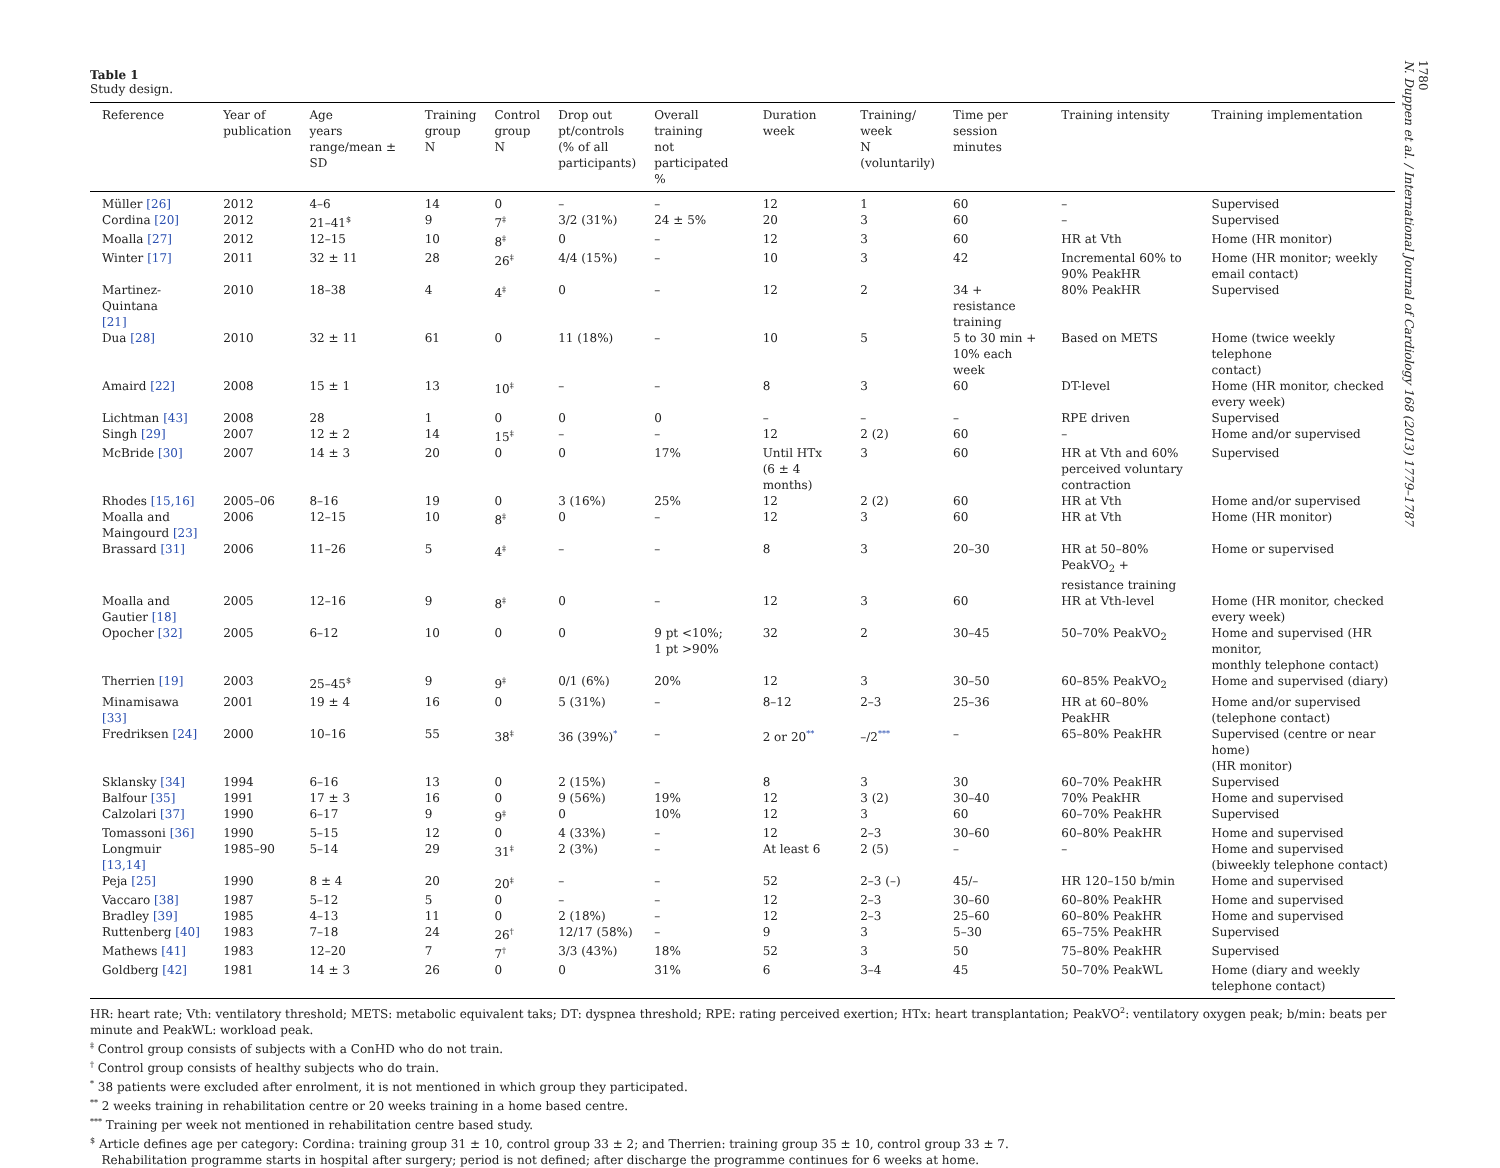1780
N. Duppen et al. / International Journal of Cardiology 168 (2013) 1779–1787
Table 1
Study design.
| Reference | Year of publication | Age years range/mean ± SD | Training group N | Control group N | Drop out pt/controls (% of all participants) | Overall training not participated % | Duration week | Training/ week N (voluntarily) | Time per session minutes | Training intensity | Training implementation |
| --- | --- | --- | --- | --- | --- | --- | --- | --- | --- | --- | --- |
| Müller [26] | 2012 | 4–6 | 14 | 0 | – | – | 12 | 1 | 60 | – | Supervised |
| Cordina [20] | 2012 | 21–41<sup>$</sup> | 9 | 7<sup>‡</sup> | 3/2 (31%) | 24 ± 5% | 20 | 3 | 60 | – | Supervised |
| Moalla [27] | 2012 | 12–15 | 10 | 8<sup>‡</sup> | 0 | – | 12 | 3 | 60 | HR at Vth | Home (HR monitor) |
| Winter [17] | 2011 | 32 ± 11 | 28 | 26<sup>‡</sup> | 4/4 (15%) | – | 10 | 3 | 42 | Incremental 60% to 90% PeakHR | Home (HR monitor; weekly email contact) |
| Martinez-Quintana [21] | 2010 | 18–38 | 4 | 4<sup>‡</sup> | 0 | – | 12 | 2 | 34 + resistance training | 80% PeakHR | Supervised |
| Dua [28] | 2010 | 32 ± 11 | 61 | 0 | 11 (18%) | – | 10 | 5 | 5 to 30 min + 10% each week | Based on METS | Home (twice weekly telephone contact) |
| Amaird [22] | 2008 | 15 ± 1 | 13 | 10<sup>‡</sup> | – | – | 8 | 3 | 60 | DT-level | Home (HR monitor, checked every week) |
| Lichtman [43] | 2008 | 28 | 1 | 0 | 0 | 0 | – | – | – | RPE driven | Supervised |
| Singh [29] | 2007 | 12 ± 2 | 14 | 15<sup>‡</sup> | – | – | 12 | 2 (2) | 60 | – | Home and/or supervised |
| McBride [30] | 2007 | 14 ± 3 | 20 | 0 | 0 | 17% | Until HTx (6 ± 4 months) | 3 | 60 | HR at Vth and 60% perceived voluntary contraction | Supervised |
| Rhodes [15,16] | 2005–06 | 8–16 | 19 | 0 | 3 (16%) | 25% | 12 | 2 (2) | 60 | HR at Vth | Home and/or supervised |
| Moalla and Maingourd [23] | 2006 | 12–15 | 10 | 8<sup>‡</sup> | 0 | – | 12 | 3 | 60 | HR at Vth | Home (HR monitor) |
| Brassard [31] | 2006 | 11–26 | 5 | 4<sup>‡</sup> | – | – | 8 | 3 | 20–30 | HR at 50–80% PeakVO<sub>2</sub> + resistance training | Home or supervised |
| Moalla and Gautier [18] | 2005 | 12–16 | 9 | 8<sup>‡</sup> | 0 | – | 12 | 3 | 60 | HR at Vth-level | Home (HR monitor, checked every week) |
| Opocher [32] | 2005 | 6–12 | 10 | 0 | 0 | 9 pt <10%; 1 pt >90% | 32 | 2 | 30–45 | 50–70% PeakVO<sub>2</sub> | Home and supervised (HR monitor, monthly telephone contact) |
| Therrien [19] | 2003 | 25–45<sup>$</sup> | 9 | 9<sup>‡</sup> | 0/1 (6%) | 20% | 12 | 3 | 30–50 | 60–85% PeakVO<sub>2</sub> | Home and supervised (diary) |
| Minamisawa [33] | 2001 | 19 ± 4 | 16 | 0 | 5 (31%) | – | 8–12 | 2–3 | 25–36 | HR at 60–80% PeakHR | Home and/or supervised (telephone contact) |
| Fredriksen [24] | 2000 | 10–16 | 55 | 38<sup>‡</sup> | 36 (39%)<sup>*</sup> | – | 2 or 20<sup>**</sup> | –/2<sup>***</sup> | – | 65–80% PeakHR | Supervised (centre or near home) (HR monitor) |
| Sklansky [34] | 1994 | 6–16 | 13 | 0 | 2 (15%) | – | 8 | 3 | 30 | 60–70% PeakHR | Supervised |
| Balfour [35] | 1991 | 17 ± 3 | 16 | 0 | 9 (56%) | 19% | 12 | 3 (2) | 30–40 | 70% PeakHR | Home and supervised |
| Calzolari [37] | 1990 | 6–17 | 9 | 9<sup>‡</sup> | 0 | 10% | 12 | 3 | 60 | 60–70% PeakHR | Supervised |
| Tomassoni [36] | 1990 | 5–15 | 12 | 0 | 4 (33%) | – | 12 | 2–3 | 30–60 | 60–80% PeakHR | Home and supervised |
| Longmuir [13,14] | 1985–90 | 5–14 | 29 | 31<sup>‡</sup> | 2 (3%) | – | At least 6 | 2 (5) | – | – | Home and supervised (biweekly telephone contact) |
| Peja [25] | 1990 | 8 ± 4 | 20 | 20<sup>‡</sup> | – | – | 52 | 2–3 (–) | 45/– | HR 120–150 b/min | Home and supervised |
| Vaccaro [38] | 1987 | 5–12 | 5 | 0 | – | – | 12 | 2–3 | 30–60 | 60–80% PeakHR | Home and supervised |
| Bradley [39] | 1985 | 4–13 | 11 | 0 | 2 (18%) | – | 12 | 2–3 | 25–60 | 60–80% PeakHR | Home and supervised |
| Ruttenberg [40] | 1983 | 7–18 | 24 | 26<sup>†</sup> | 12/17 (58%) | – | 9 | 3 | 5–30 | 65–75% PeakHR | Supervised |
| Mathews [41] | 1983 | 12–20 | 7 | 7<sup>†</sup> | 3/3 (43%) | 18% | 52 | 3 | 50 | 75–80% PeakHR | Supervised |
| Goldberg [42] | 1981 | 14 ± 3 | 26 | 0 | 0 | 31% | 6 | 3–4 | 45 | 50–70% PeakWL | Home (diary and weekly telephone contact) |
HR: heart rate; Vth: ventilatory threshold; METS: metabolic equivalent taks; DT: dyspnea threshold; RPE: rating perceived exertion; HTx: heart transplantation; PeakVO<sup>2</sup>: ventilatory oxygen peak; b/min: beats per minute and PeakWL: workload peak.
<sup>‡</sup> Control group consists of subjects with a ConHD who do not train.
<sup>†</sup> Control group consists of healthy subjects who do train.
<sup>*</sup> 38 patients were excluded after enrolment, it is not mentioned in which group they participated.
<sup>**</sup> 2 weeks training in rehabilitation centre or 20 weeks training in a home based centre.
<sup>***</sup> Training per week not mentioned in rehabilitation centre based study.
<sup>$</sup> Article defines age per category: Cordina: training group 31 ± 10, control group 33 ± 2; and Therrien: training group 35 ± 10, control group 33 ± 7.
Rehabilitation programme starts in hospital after surgery; period is not defined; after discharge the programme continues for 6 weeks at home.